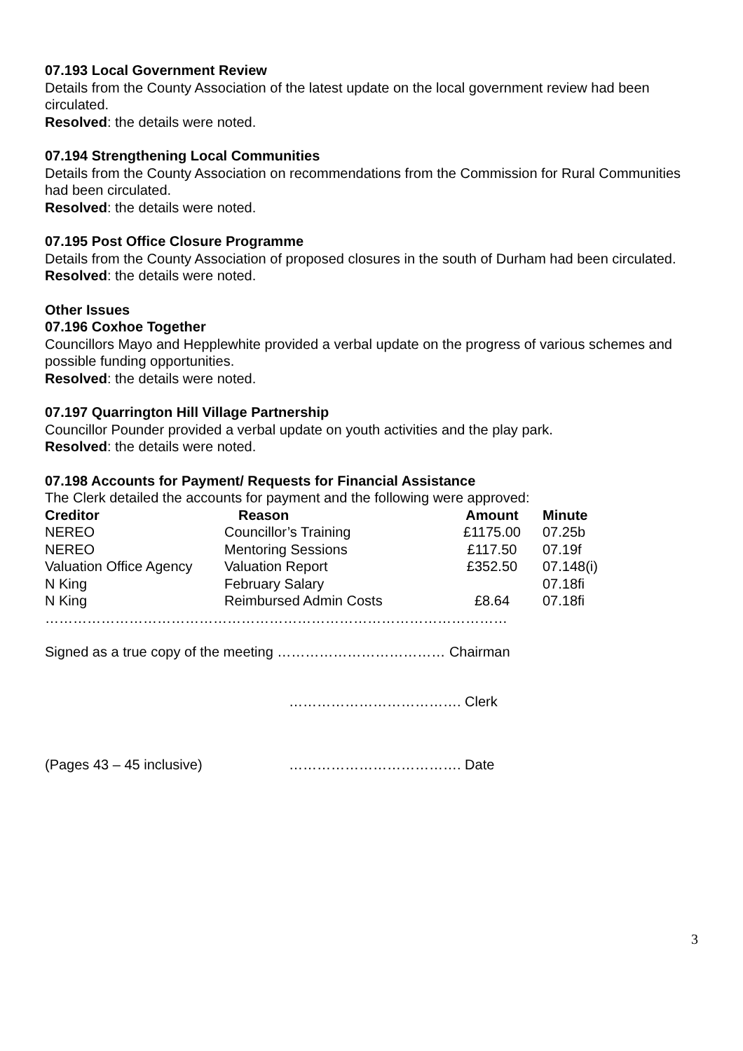07.193 Local Government Review
Details from the County Association of the latest update on the local government review had been circulated.
Resolved: the details were noted.
07.194 Strengthening Local Communities
Details from the County Association on recommendations from the Commission for Rural Communities had been circulated.
Resolved: the details were noted.
07.195 Post Office Closure Programme
Details from the County Association of proposed closures in the south of Durham had been circulated.
Resolved: the details were noted.
Other Issues
07.196 Coxhoe Together
Councillors Mayo and Hepplewhite provided a verbal update on the progress of various schemes and possible funding opportunities.
Resolved: the details were noted.
07.197 Quarrington Hill Village Partnership
Councillor Pounder provided a verbal update on youth activities and the play park.
Resolved: the details were noted.
07.198 Accounts for Payment/ Requests for Financial Assistance
The Clerk detailed the accounts for payment and the following were approved:
| Creditor | Reason | Amount | Minute |
| --- | --- | --- | --- |
| NEREO | Councillor’s Training | £1175.00 | 07.25b |
| NEREO | Mentoring Sessions | £117.50 | 07.19f |
| Valuation Office Agency | Valuation Report | £352.50 | 07.148(i) |
| N King | February Salary | | 07.18fi |
| N King | Reimbursed Admin Costs | £8.64 | 07.18fi |
………………………………………………………………………………………
Signed as a true copy of the meeting ……………………………… Chairman
………………………………. Clerk
(Pages 43 – 45 inclusive) ………………………………. Date
3